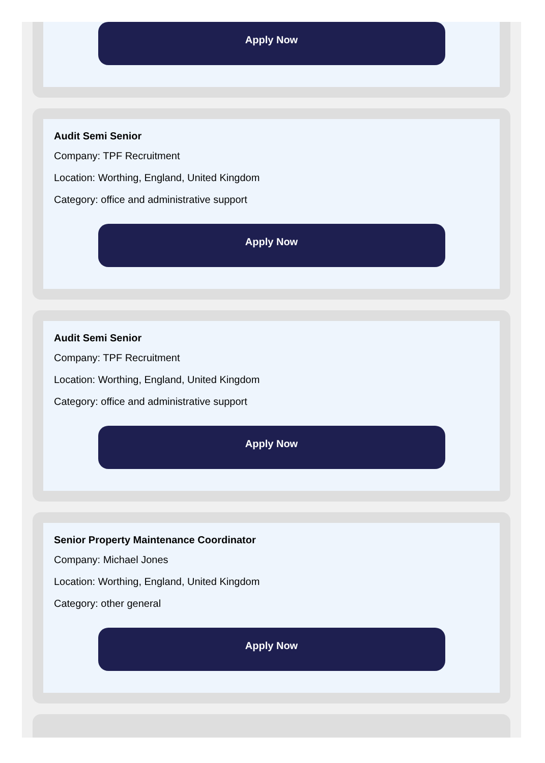Apply Now
Audit Semi Senior
Company: TPF Recruitment
Location: Worthing, England, United Kingdom
Category: office and administrative support
Apply Now
Audit Semi Senior
Company: TPF Recruitment
Location: Worthing, England, United Kingdom
Category: office and administrative support
Apply Now
Senior Property Maintenance Coordinator
Company: Michael Jones
Location: Worthing, England, United Kingdom
Category: other general
Apply Now